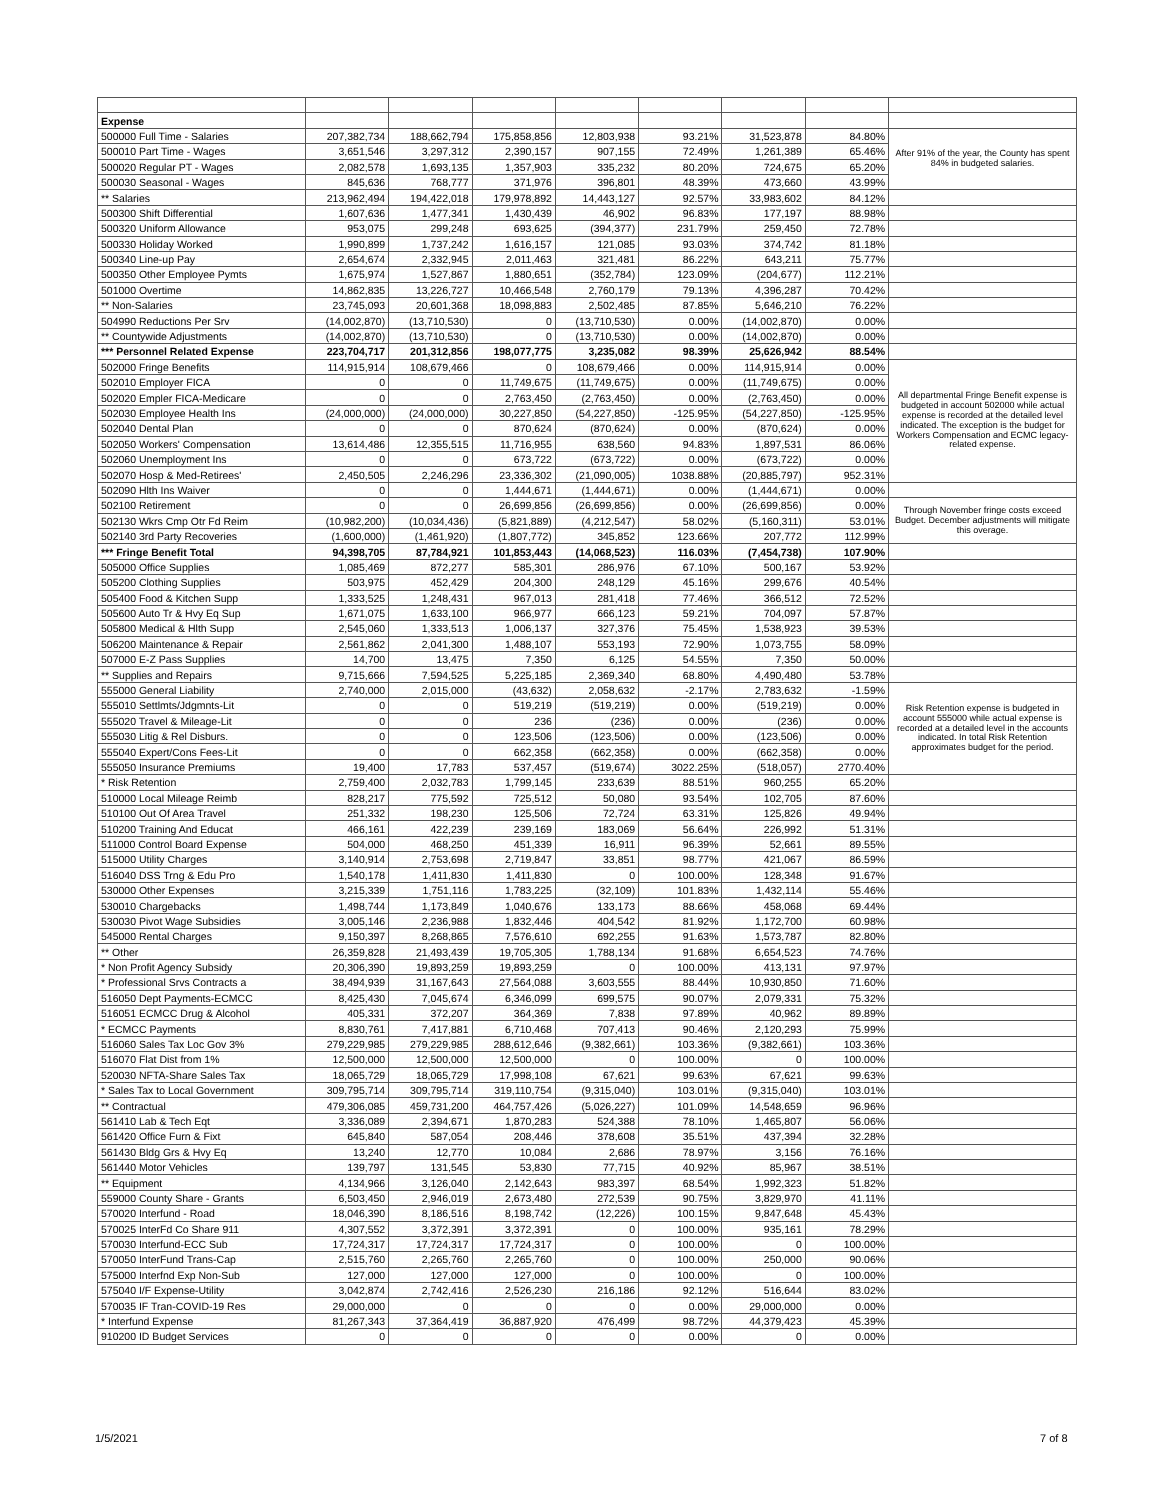| Expense | | | | | | | | |
| 500000 Full Time - Salaries | 207,382,734 | 188,662,794 | 175,858,856 | 12,803,938 | 93.21% | 31,523,878 | 84.80% | After 91% of the year, the County has spent 84% in budgeted salaries. |
| 500010 Part Time - Wages | 3,651,546 | 3,297,312 | 2,390,157 | 907,155 | 72.49% | 1,261,389 | 65.46% | |
| 500020 Regular PT - Wages | 2,082,578 | 1,693,135 | 1,357,903 | 335,232 | 80.20% | 724,675 | 65.20% | |
| 500030 Seasonal - Wages | 845,636 | 768,777 | 371,976 | 396,801 | 48.39% | 473,660 | 43.99% | |
| ** Salaries | 213,962,494 | 194,422,018 | 179,978,892 | 14,443,127 | 92.57% | 33,983,602 | 84.12% | |
| 500300 Shift Differential | 1,607,636 | 1,477,341 | 1,430,439 | 46,902 | 96.83% | 177,197 | 88.98% | |
| 500320 Uniform Allowance | 953,075 | 299,248 | 693,625 | (394,377) | 231.79% | 259,450 | 72.78% | |
| 500330 Holiday Worked | 1,990,899 | 1,737,242 | 1,616,157 | 121,085 | 93.03% | 374,742 | 81.18% | |
| 500340 Line-up Pay | 2,654,674 | 2,332,945 | 2,011,463 | 321,481 | 86.22% | 643,211 | 75.77% | |
| 500350 Other Employee Pymts | 1,675,974 | 1,527,867 | 1,880,651 | (352,784) | 123.09% | (204,677) | 112.21% | |
| 501000 Overtime | 14,862,835 | 13,226,727 | 10,466,548 | 2,760,179 | 79.13% | 4,396,287 | 70.42% | |
| ** Non-Salaries | 23,745,093 | 20,601,368 | 18,098,883 | 2,502,485 | 87.85% | 5,646,210 | 76.22% | |
| 504990 Reductions Per Srv | (14,002,870) | (13,710,530) | 0 | (13,710,530) | 0.00% | (14,002,870) | 0.00% | |
| ** Countywide Adjustments | (14,002,870) | (13,710,530) | 0 | (13,710,530) | 0.00% | (14,002,870) | 0.00% | |
| *** Personnel Related Expense | 223,704,717 | 201,312,856 | 198,077,775 | 3,235,082 | 98.39% | 25,626,942 | 88.54% | |
| 502000 Fringe Benefits | 114,915,914 | 108,679,466 | 0 | 108,679,466 | 0.00% | 114,915,914 | 0.00% | All departmental Fringe Benefit expense is budgeted in account 502000 while actual expense is recorded at the detailed level indicated. The exception is the budget for Workers Compensation and ECMC legacy-related expense. |
| 502010 Employer FICA | 0 | 0 | 11,749,675 | (11,749,675) | 0.00% | (11,749,675) | 0.00% | |
| 502020 Empler FICA-Medicare | 0 | 0 | 2,763,450 | (2,763,450) | 0.00% | (2,763,450) | 0.00% | |
| 502030 Employee Health Ins | (24,000,000) | (24,000,000) | 30,227,850 | (54,227,850) | -125.95% | (54,227,850) | -125.95% | |
| 502040 Dental Plan | 0 | 0 | 870,624 | (870,624) | 0.00% | (870,624) | 0.00% | |
| 502050 Workers' Compensation | 13,614,486 | 12,355,515 | 11,716,955 | 638,560 | 94.83% | 1,897,531 | 86.06% | |
| 502060 Unemployment Ins | 0 | 0 | 673,722 | (673,722) | 0.00% | (673,722) | 0.00% | |
| 502070 Hosp & Med-Retirees' | 2,450,505 | 2,246,296 | 23,336,302 | (21,090,005) | 1038.88% | (20,885,797) | 952.31% | |
| 502090 Hlth Ins Waiver | 0 | 0 | 1,444,671 | (1,444,671) | 0.00% | (1,444,671) | 0.00% | |
| 502100 Retirement | 0 | 0 | 26,699,856 | (26,699,856) | 0.00% | (26,699,856) | 0.00% | Through November fringe costs exceed Budget. December adjustments will mitigate this overage. |
| 502130 Wkrs Cmp Otr Fd Reim | (10,982,200) | (10,034,436) | (5,821,889) | (4,212,547) | 58.02% | (5,160,311) | 53.01% | |
| 502140 3rd Party Recoveries | (1,600,000) | (1,461,920) | (1,807,772) | 345,852 | 123.66% | 207,772 | 112.99% | |
| *** Fringe Benefit Total | 94,398,705 | 87,784,921 | 101,853,443 | (14,068,523) | 116.03% | (7,454,738) | 107.90% | |
| 505000 Office Supplies | 1,085,469 | 872,277 | 585,301 | 286,976 | 67.10% | 500,167 | 53.92% | |
| 505200 Clothing Supplies | 503,975 | 452,429 | 204,300 | 248,129 | 45.16% | 299,676 | 40.54% | |
| 505400 Food & Kitchen Supp | 1,333,525 | 1,248,431 | 967,013 | 281,418 | 77.46% | 366,512 | 72.52% | |
| 505600 Auto Tr & Hvy Eq Sup | 1,671,075 | 1,633,100 | 966,977 | 666,123 | 59.21% | 704,097 | 57.87% | |
| 505800 Medical & Hlth Supp | 2,545,060 | 1,333,513 | 1,006,137 | 327,376 | 75.45% | 1,538,923 | 39.53% | |
| 506200 Maintenance & Repair | 2,561,862 | 2,041,300 | 1,488,107 | 553,193 | 72.90% | 1,073,755 | 58.09% | |
| 507000 E-Z Pass Supplies | 14,700 | 13,475 | 7,350 | 6,125 | 54.55% | 7,350 | 50.00% | |
| ** Supplies and Repairs | 9,715,666 | 7,594,525 | 5,225,185 | 2,369,340 | 68.80% | 4,490,480 | 53.78% | |
| 555000 General Liability | 2,740,000 | 2,015,000 | (43,632) | 2,058,632 | -2.17% | 2,783,632 | -1.59% | Risk Retention expense is budgeted in account 555000 while actual expense is recorded at a detailed level in the accounts indicated. In total Risk Retention approximates budget for the period. |
| 555010 Settlmts/Jdgmnts-Lit | 0 | 0 | 519,219 | (519,219) | 0.00% | (519,219) | 0.00% | |
| 555020 Travel & Mileage-Lit | 0 | 0 | 236 | (236) | 0.00% | (236) | 0.00% | |
| 555030 Litig & Rel Disburs. | 0 | 0 | 123,506 | (123,506) | 0.00% | (123,506) | 0.00% | |
| 555040 Expert/Cons Fees-Lit | 0 | 0 | 662,358 | (662,358) | 0.00% | (662,358) | 0.00% | |
| 555050 Insurance Premiums | 19,400 | 17,783 | 537,457 | (519,674) | 3022.25% | (518,057) | 2770.40% | |
| * Risk Retention | 2,759,400 | 2,032,783 | 1,799,145 | 233,639 | 88.51% | 960,255 | 65.20% | |
| 510000 Local Mileage Reimb | 828,217 | 775,592 | 725,512 | 50,080 | 93.54% | 102,705 | 87.60% | |
| 510100 Out Of Area Travel | 251,332 | 198,230 | 125,506 | 72,724 | 63.31% | 125,826 | 49.94% | |
| 510200 Training And Educat | 466,161 | 422,239 | 239,169 | 183,069 | 56.64% | 226,992 | 51.31% | |
| 511000 Control Board Expense | 504,000 | 468,250 | 451,339 | 16,911 | 96.39% | 52,661 | 89.55% | |
| 515000 Utility Charges | 3,140,914 | 2,753,698 | 2,719,847 | 33,851 | 98.77% | 421,067 | 86.59% | |
| 516040 DSS Trng & Edu Pro | 1,540,178 | 1,411,830 | 1,411,830 | 0 | 100.00% | 128,348 | 91.67% | |
| 530000 Other Expenses | 3,215,339 | 1,751,116 | 1,783,225 | (32,109) | 101.83% | 1,432,114 | 55.46% | |
| 530010 Chargebacks | 1,498,744 | 1,173,849 | 1,040,676 | 133,173 | 88.66% | 458,068 | 69.44% | |
| 530030 Pivot Wage Subsidies | 3,005,146 | 2,236,988 | 1,832,446 | 404,542 | 81.92% | 1,172,700 | 60.98% | |
| 545000 Rental Charges | 9,150,397 | 8,268,865 | 7,576,610 | 692,255 | 91.63% | 1,573,787 | 82.80% | |
| ** Other | 26,359,828 | 21,493,439 | 19,705,305 | 1,788,134 | 91.68% | 6,654,523 | 74.76% | |
| * Non Profit Agency Subsidy | 20,306,390 | 19,893,259 | 19,893,259 | 0 | 100.00% | 413,131 | 97.97% | |
| * Professional Srvs Contracts a | 38,494,939 | 31,167,643 | 27,564,088 | 3,603,555 | 88.44% | 10,930,850 | 71.60% | |
| 516050 Dept Payments-ECMCC | 8,425,430 | 7,045,674 | 6,346,099 | 699,575 | 90.07% | 2,079,331 | 75.32% | |
| 516051 ECMCC Drug & Alcohol | 405,331 | 372,207 | 364,369 | 7,838 | 97.89% | 40,962 | 89.89% | |
| * ECMCC Payments | 8,830,761 | 7,417,881 | 6,710,468 | 707,413 | 90.46% | 2,120,293 | 75.99% | |
| 516060 Sales Tax Loc Gov 3% | 279,229,985 | 279,229,985 | 288,612,646 | (9,382,661) | 103.36% | (9,382,661) | 103.36% | |
| 516070 Flat Dist from 1% | 12,500,000 | 12,500,000 | 12,500,000 | 0 | 100.00% | 0 | 100.00% | |
| 520030 NFTA-Share Sales Tax | 18,065,729 | 18,065,729 | 17,998,108 | 67,621 | 99.63% | 67,621 | 99.63% | |
| * Sales Tax to Local Government | 309,795,714 | 309,795,714 | 319,110,754 | (9,315,040) | 103.01% | (9,315,040) | 103.01% | |
| ** Contractual | 479,306,085 | 459,731,200 | 464,757,426 | (5,026,227) | 101.09% | 14,548,659 | 96.96% | |
| 561410 Lab & Tech Eqt | 3,336,089 | 2,394,671 | 1,870,283 | 524,388 | 78.10% | 1,465,807 | 56.06% | |
| 561420 Office Furn & Fixt | 645,840 | 587,054 | 208,446 | 378,608 | 35.51% | 437,394 | 32.28% | |
| 561430 Bldg Grs & Hvy Eq | 13,240 | 12,770 | 10,084 | 2,686 | 78.97% | 3,156 | 76.16% | |
| 561440 Motor Vehicles | 139,797 | 131,545 | 53,830 | 77,715 | 40.92% | 85,967 | 38.51% | |
| ** Equipment | 4,134,966 | 3,126,040 | 2,142,643 | 983,397 | 68.54% | 1,992,323 | 51.82% | |
| 559000 County Share - Grants | 6,503,450 | 2,946,019 | 2,673,480 | 272,539 | 90.75% | 3,829,970 | 41.11% | |
| 570020 Interfund - Road | 18,046,390 | 8,186,516 | 8,198,742 | (12,226) | 100.15% | 9,847,648 | 45.43% | |
| 570025 InterFd Co Share 911 | 4,307,552 | 3,372,391 | 3,372,391 | 0 | 100.00% | 935,161 | 78.29% | |
| 570030 Interfund-ECC Sub | 17,724,317 | 17,724,317 | 17,724,317 | 0 | 100.00% | 0 | 100.00% | |
| 570050 InterFund Trans-Cap | 2,515,760 | 2,265,760 | 2,265,760 | 0 | 100.00% | 250,000 | 90.06% | |
| 575000 Interfnd Exp Non-Sub | 127,000 | 127,000 | 127,000 | 0 | 100.00% | 0 | 100.00% | |
| 575040 I/F Expense-Utility | 3,042,874 | 2,742,416 | 2,526,230 | 216,186 | 92.12% | 516,644 | 83.02% | |
| 570035 IF Tran-COVID-19 Res | 29,000,000 | 0 | 0 | 0 | 0.00% | 29,000,000 | 0.00% | |
| * Interfund Expense | 81,267,343 | 37,364,419 | 36,887,920 | 476,499 | 98.72% | 44,379,423 | 45.39% | |
| 910200 ID Budget Services | 0 | 0 | 0 | 0 | 0.00% | 0 | 0.00% | |
1/5/2021 7 of 8